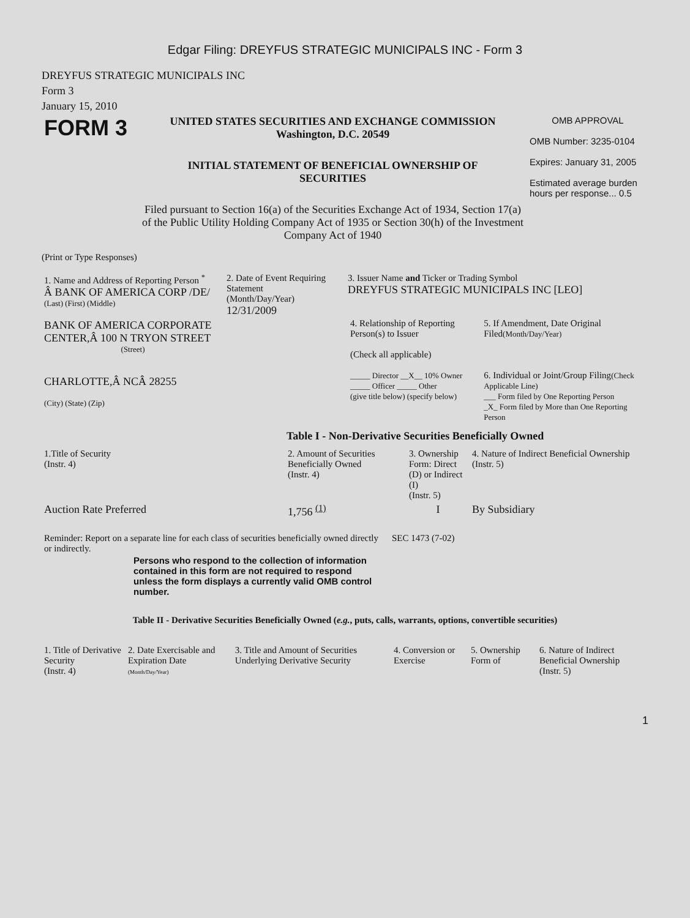Edgar Filing: DREYFUS STRATEGIC MUNICIPALS INC - Form 3
DREYFUS STRATEGIC MUNICIPALS INC
Form 3
January 15, 2010
| FORM 3 | UNITED STATES SECURITIES AND EXCHANGE COMMISSION Washington, D.C. 20549 INITIAL STATEMENT OF BENEFICIAL OWNERSHIP OF SECURITIES Filed pursuant to Section 16(a) of the Securities Exchange Act of 1934, Section 17(a) of the Public Utility Holding Company Act of 1935 or Section 30(h) of the Investment Company Act of 1940 | OMB APPROVAL OMB Number: 3235-0104 Expires: January 31, 2005 Estimated average burden hours per response... 0.5 |
(Print or Type Responses)
| 1. Name and Address of Reporting Person <sup>*</sup> Â BANK OF AMERICA CORP /DE/ (Last) (First) (Middle) BANK OF AMERICA CORPORATE CENTER,Â 100 N TRYON STREET (Street) CHARLOTTE,Â NCÂ 28255 (City) (State) (Zip) | 2. Date of Event Requiring Statement (Month/Day/Year) 12/31/2009 | 3. Issuer Name and Ticker or Trading Symbol DREYFUS STRATEGIC MUNICIPALS INC [LEO] / 4. Relationship of Reporting Person(s) to Issuer (Check all applicable) _____ Director __X__ 10% Owner _____ Officer _____ Other (give title below) (specify below) / 5. If Amendment, Date Original Filed (Month/Day/Year) 6. Individual or Joint/Group Filing (Check Applicable Line) ___ Form filed by One Reporting Person _X_ Form filed by More than One Reporting Person / |
Table I - Non-Derivative Securities Beneficially Owned
| 1.Title of Security (Instr. 4) | 2. Amount of Securities Beneficially Owned (Instr. 4) | 3. Ownership Form: Direct (D) or Indirect (I) (Instr. 5) | 4. Nature of Indirect Beneficial Ownership (Instr. 5) |
| --- | --- | --- | --- |
| Auction Rate Preferred | 1,756 <sup>(1)</sup> | I | By Subsidiary |
| Reminder: Report on a separate line for each class of securities beneficially owned directly or indirectly. | SEC 1473 (7-02) |
Persons who respond to the collection of information contained in this form are not required to respond unless the form displays a currently valid OMB control number.
Table II - Derivative Securities Beneficially Owned (e.g., puts, calls, warrants, options, convertible securities)
| 1. Title of Derivative Security (Instr. 4) | 2. Date Exercisable and Expiration Date (Month/Day/Year) | 3. Title and Amount of Securities Underlying Derivative Security | 4. Conversion or Exercise | 5. Ownership Form of | 6. Nature of Indirect Beneficial Ownership (Instr. 5) |
| --- | --- | --- | --- | --- | --- |
1